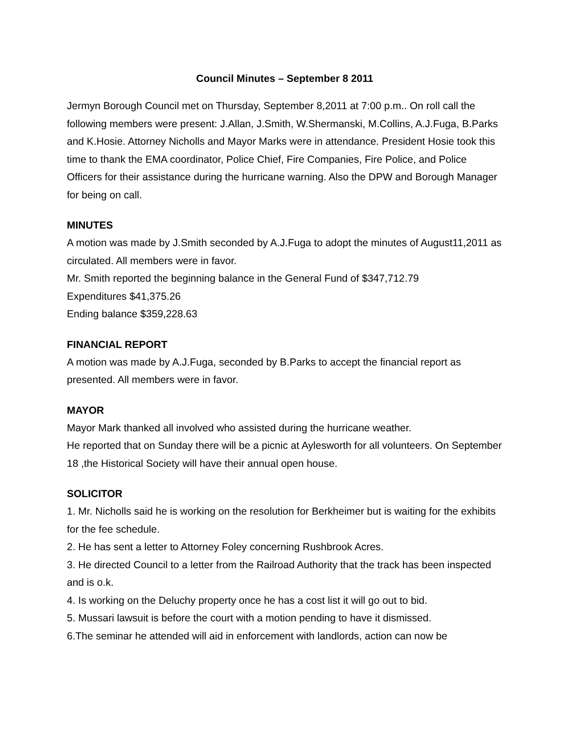Council Minutes – September 8 2011
Jermyn Borough Council met on Thursday, September 8,2011 at 7:00 p.m.. On roll call the following members were present: J.Allan, J.Smith, W.Shermanski, M.Collins, A.J.Fuga, B.Parks and K.Hosie. Attorney Nicholls and Mayor Marks were in attendance. President Hosie took this time to thank the EMA coordinator, Police Chief, Fire Companies, Fire Police, and Police Officers for their assistance during the hurricane warning. Also the DPW and Borough Manager for being on call.
MINUTES
A motion was made by J.Smith seconded by A.J.Fuga to adopt the minutes of August11,2011 as circulated. All members were in favor.
Mr. Smith reported the beginning balance in the General Fund of $347,712.79
Expenditures $41,375.26
Ending balance $359,228.63
FINANCIAL REPORT
A motion was made by A.J.Fuga, seconded by B.Parks to accept the financial report as presented. All members were in favor.
MAYOR
Mayor Mark thanked all involved who assisted during the hurricane weather.
He reported that on Sunday there will be a picnic at Aylesworth for all volunteers. On September 18 ,the Historical Society will have their annual open house.
SOLICITOR
1. Mr. Nicholls said he is working on the resolution for Berkheimer but is waiting for the exhibits for the fee schedule.
2. He has sent a letter to Attorney Foley concerning Rushbrook Acres.
3. He directed Council to a letter from the Railroad Authority that the track has been inspected and is o.k.
4. Is working on the Deluchy property once he has a cost list it will go out to bid.
5. Mussari lawsuit is before the court with a motion pending to have it dismissed.
6.The seminar he attended will aid in enforcement with landlords, action can now be